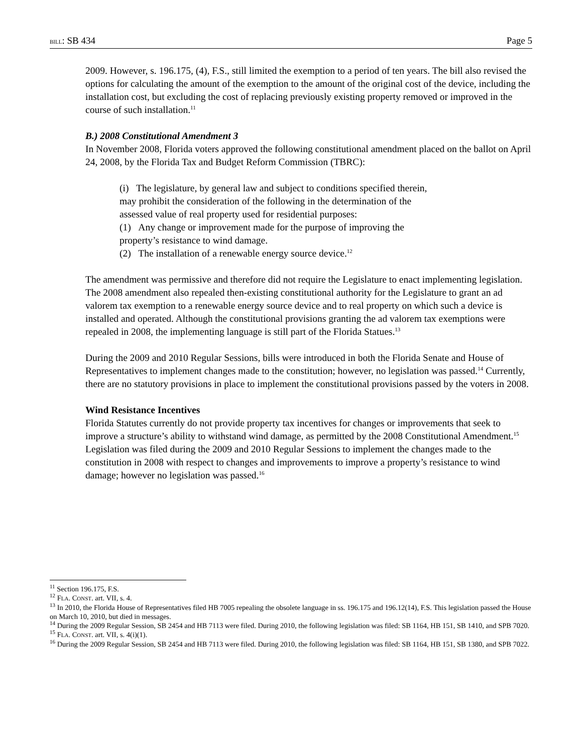BILL: SB 434 Page 5
2009. However, s. 196.175, (4), F.S., still limited the exemption to a period of ten years. The bill also revised the options for calculating the amount of the exemption to the amount of the original cost of the device, including the installation cost, but excluding the cost of replacing previously existing property removed or improved in the course of such installation.<sup>11</sup>
B.) 2008 Constitutional Amendment 3
In November 2008, Florida voters approved the following constitutional amendment placed on the ballot on April 24, 2008, by the Florida Tax and Budget Reform Commission (TBRC):
(i) The legislature, by general law and subject to conditions specified therein,
may prohibit the consideration of the following in the determination of the
assessed value of real property used for residential purposes:
(1) Any change or improvement made for the purpose of improving the
property’s resistance to wind damage.
(2) The installation of a renewable energy source device.<sup>12</sup>
The amendment was permissive and therefore did not require the Legislature to enact implementing legislation. The 2008 amendment also repealed then-existing constitutional authority for the Legislature to grant an ad valorem tax exemption to a renewable energy source device and to real property on which such a device is installed and operated. Although the constitutional provisions granting the ad valorem tax exemptions were repealed in 2008, the implementing language is still part of the Florida Statues.<sup>13</sup>
During the 2009 and 2010 Regular Sessions, bills were introduced in both the Florida Senate and House of Representatives to implement changes made to the constitution; however, no legislation was passed.<sup>14</sup> Currently, there are no statutory provisions in place to implement the constitutional provisions passed by the voters in 2008.
Wind Resistance Incentives
Florida Statutes currently do not provide property tax incentives for changes or improvements that seek to improve a structure’s ability to withstand wind damage, as permitted by the 2008 Constitutional Amendment.<sup>15</sup> Legislation was filed during the 2009 and 2010 Regular Sessions to implement the changes made to the constitution in 2008 with respect to changes and improvements to improve a property’s resistance to wind damage; however no legislation was passed.<sup>16</sup>
<sup>11</sup> Section 196.175, F.S.
<sup>12</sup> FLA. CONST. art. VII, s. 4.
<sup>13</sup> In 2010, the Florida House of Representatives filed HB 7005 repealing the obsolete language in ss. 196.175 and 196.12(14), F.S. This legislation passed the House on March 10, 2010, but died in messages.
<sup>14</sup> During the 2009 Regular Session, SB 2454 and HB 7113 were filed. During 2010, the following legislation was filed: SB 1164, HB 151, SB 1410, and SPB 7020.
<sup>15</sup> FLA. CONST. art. VII, s. 4(i)(1).
<sup>16</sup> During the 2009 Regular Session, SB 2454 and HB 7113 were filed. During 2010, the following legislation was filed: SB 1164, HB 151, SB 1380, and SPB 7022.